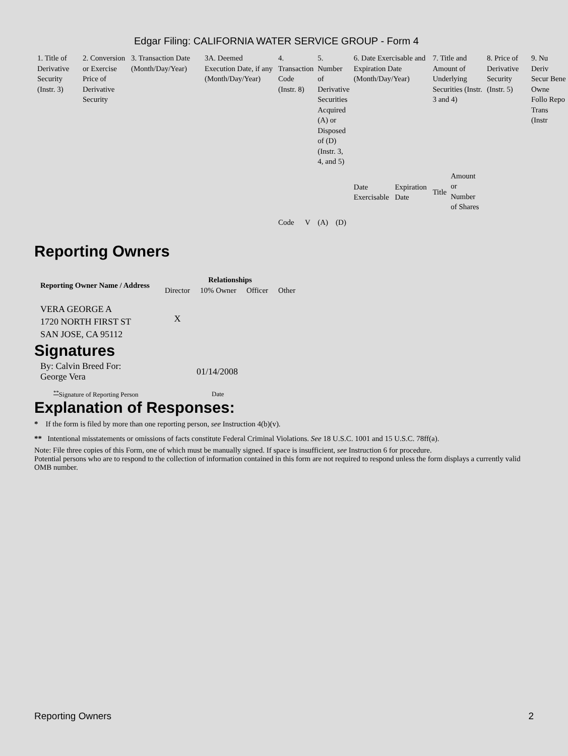Edgar Filing: CALIFORNIA WATER SERVICE GROUP - Form 4
| 1. Title of Derivative Security (Instr. 3) | 2. Conversion or Exercise Price of Derivative Security | 3. Transaction Date (Month/Day/Year) | 3A. Deemed Execution Date, if any (Month/Day/Year) | 4. Transaction Code (Instr. 8) | | 5. Number of Derivative Securities Acquired (A) or Disposed of (D) (Instr. 3, 4, and 5) | | 6. Date Exercisable and Expiration Date (Month/Day/Year) | | 7. Title and Amount of Underlying Securities (Instr. 3 and 4) | | 8. Price of Derivative Security (Instr. 5) | 9. Nu Deriv Secur Bene Owne Follo Repo Trans (Instr |
| --- | --- | --- | --- | --- | --- | --- | --- | --- | --- | --- | --- | --- | --- |
| | | | | Code | V | (A) | (D) | Date Exercisable | Expiration Date | Title | Amount or Number of Shares | | |
Reporting Owners
| Reporting Owner Name / Address | Relationships | | | |
| --- | --- | --- | --- | --- |
| | Director | 10% Owner | Officer | Other |
| VERA GEORGE A 1720 NORTH FIRST ST SAN JOSE, CA 95112 | X | | | |
Signatures
| By: Calvin Breed For: George Vera | 01/14/2008 |
| <sup>**</sup> Signature of Reporting Person | Date |
Explanation of Responses:
* If the form is filed by more than one reporting person, see Instruction 4(b)(v).
** Intentional misstatements or omissions of facts constitute Federal Criminal Violations. See 18 U.S.C. 1001 and 15 U.S.C. 78ff(a).
Note: File three copies of this Form, one of which must be manually signed. If space is insufficient, see Instruction 6 for procedure.
Potential persons who are to respond to the collection of information contained in this form are not required to respond unless the form displays a currently valid OMB number.
Reporting Owners 2